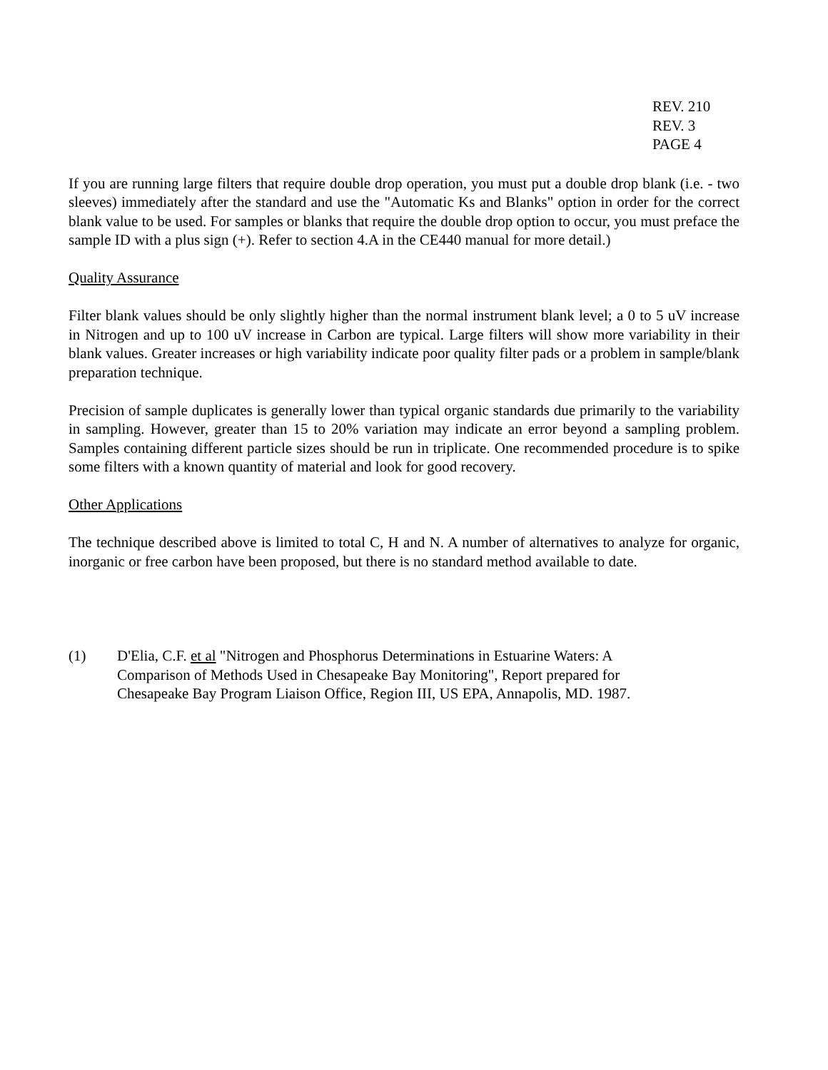REV. 210
REV. 3
PAGE 4
If you are running large filters that require double drop operation, you must put a double drop blank (i.e. - two sleeves) immediately after the standard and use the "Automatic Ks and Blanks" option in order for the correct blank value to be used. For samples or blanks that require the double drop option to occur, you must preface the sample ID with a plus sign (+). Refer to section 4.A in the CE440 manual for more detail.)
Quality Assurance
Filter blank values should be only slightly higher than the normal instrument blank level; a 0 to 5 uV increase in Nitrogen and up to 100 uV increase in Carbon are typical. Large filters will show more variability in their blank values. Greater increases or high variability indicate poor quality filter pads or a problem in sample/blank preparation technique.
Precision of sample duplicates is generally lower than typical organic standards due primarily to the variability in sampling. However, greater than 15 to 20% variation may indicate an error beyond a sampling problem. Samples containing different particle sizes should be run in triplicate. One recommended procedure is to spike some filters with a known quantity of material and look for good recovery.
Other Applications
The technique described above is limited to total C, H and N. A number of alternatives to analyze for organic, inorganic or free carbon have been proposed, but there is no standard method available to date.
(1) D'Elia, C.F. et al "Nitrogen and Phosphorus Determinations in Estuarine Waters: A Comparison of Methods Used in Chesapeake Bay Monitoring", Report prepared for Chesapeake Bay Program Liaison Office, Region III, US EPA, Annapolis, MD. 1987.